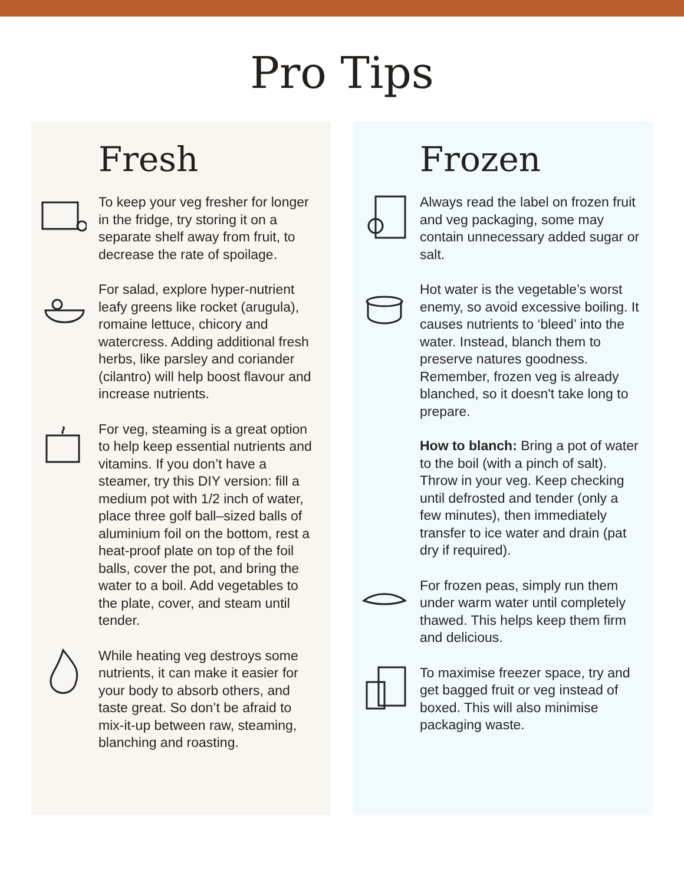Pro Tips
Fresh
To keep your veg fresher for longer in the fridge, try storing it on a separate shelf away from fruit, to decrease the rate of spoilage.
For salad, explore hyper-nutrient leafy greens like rocket (arugula), romaine lettuce, chicory and watercress. Adding additional fresh herbs, like parsley and coriander (cilantro) will help boost flavour and increase nutrients.
For veg, steaming is a great option to help keep essential nutrients and vitamins. If you don’t have a steamer, try this DIY version: fill a medium pot with 1/2 inch of water, place three golf ball–sized balls of aluminium foil on the bottom, rest a heat-proof plate on top of the foil balls, cover the pot, and bring the water to a boil. Add vegetables to the plate, cover, and steam until tender.
While heating veg destroys some nutrients, it can make it easier for your body to absorb others, and taste great. So don’t be afraid to mix-it-up between raw, steaming, blanching and roasting.
Frozen
Always read the label on frozen fruit and veg packaging, some may contain unnecessary added sugar or salt.
Hot water is the vegetable’s worst enemy, so avoid excessive boiling. It causes nutrients to ‘bleed’ into the water. Instead, blanch them to preserve natures goodness. Remember, frozen veg is already blanched, so it doesn't take long to prepare.
How to blanch: Bring a pot of water to the boil (with a pinch of salt). Throw in your veg. Keep checking until defrosted and tender (only a few minutes), then immediately transfer to ice water and drain (pat dry if required).
For frozen peas, simply run them under warm water until completely thawed. This helps keep them firm and delicious.
To maximise freezer space, try and get bagged fruit or veg instead of boxed. This will also minimise packaging waste.